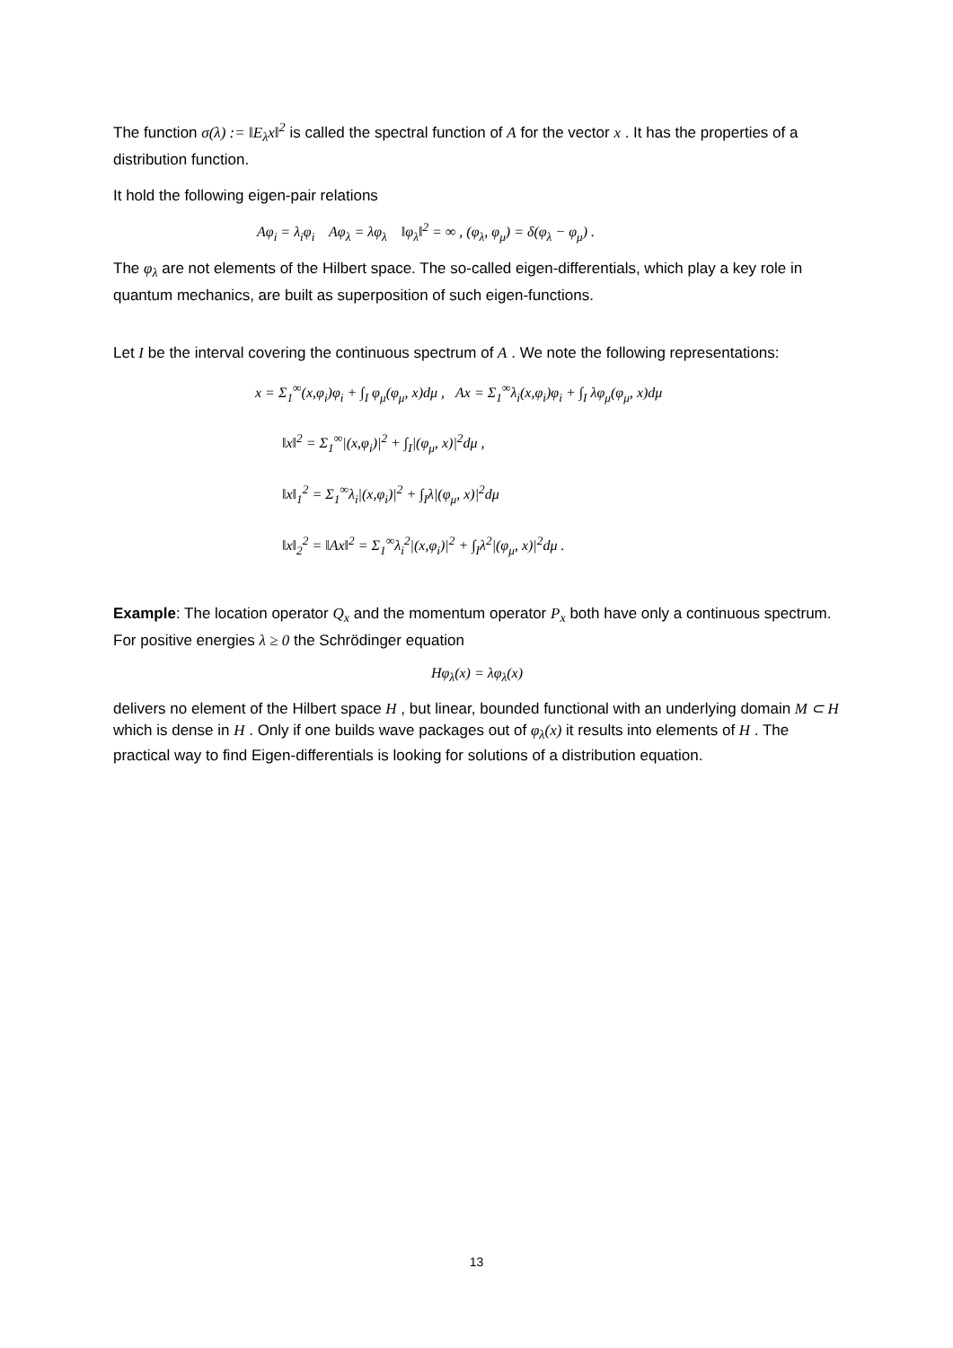The function σ(λ) := ‖E<sub>λ</sub>x‖<sup>2</sup> is called the spectral function of A for the vector x . It has the properties of a distribution function.
It hold the following eigen-pair relations
Aφ<sub>i</sub> = λ<sub>i</sub>φ<sub>i</sub> Aφ<sub>λ</sub> = λφ<sub>λ</sub> ‖φ<sub>λ</sub>‖<sup>2</sup> = ∞ , (φ<sub>λ</sub>, φ<sub>μ</sub>) = δ(φ<sub>λ</sub> − φ<sub>μ</sub>) .
The φ<sub>λ</sub> are not elements of the Hilbert space. The so-called eigen-differentials, which play a key role in quantum mechanics, are built as superposition of such eigen-functions.
Let I be the interval covering the continuous spectrum of A . We note the following representations:
x = Σ<sub>1</sub><sup>∞</sup>(x,φ<sub>i</sub>)φ<sub>i</sub> + ∫<sub>I</sub> φ<sub>μ</sub>(φ<sub>μ</sub>, x)dμ , Ax = Σ<sub>1</sub><sup>∞</sup>λ<sub>i</sub>(x,φ<sub>i</sub>)φ<sub>i</sub> + ∫<sub>I</sub> λφ<sub>μ</sub>(φ<sub>μ</sub>, x)dμ
‖x‖<sup>2</sup> = Σ<sub>1</sub><sup>∞</sup>|(x,φ<sub>i</sub>)|<sup>2</sup> + ∫<sub>I</sub>|(φ<sub>μ</sub>, x)|<sup>2</sup>dμ ,
‖x‖<sub>1</sub><sup>2</sup> = Σ<sub>1</sub><sup>∞</sup>λ<sub>i</sub>|(x,φ<sub>i</sub>)|<sup>2</sup> + ∫<sub>I</sub>λ|(φ<sub>μ</sub>, x)|<sup>2</sup>dμ
‖x‖<sub>2</sub><sup>2</sup> = ‖Ax‖<sup>2</sup> = Σ<sub>1</sub><sup>∞</sup>λ<sub>i</sub><sup>2</sup>|(x,φ<sub>i</sub>)|<sup>2</sup> + ∫<sub>I</sub>λ<sup>2</sup>|(φ<sub>μ</sub>, x)|<sup>2</sup>dμ .
Example: The location operator Q<sub>x</sub> and the momentum operator P<sub>x</sub> both have only a continuous spectrum. For positive energies λ ≥ 0 the Schrödinger equation
Hφ<sub>λ</sub>(x) = λφ<sub>λ</sub>(x)
delivers no element of the Hilbert space H , but linear, bounded functional with an underlying domain M ⊂ H which is dense in H . Only if one builds wave packages out of φ<sub>λ</sub>(x) it results into elements of H . The practical way to find Eigen-differentials is looking for solutions of a distribution equation.
13